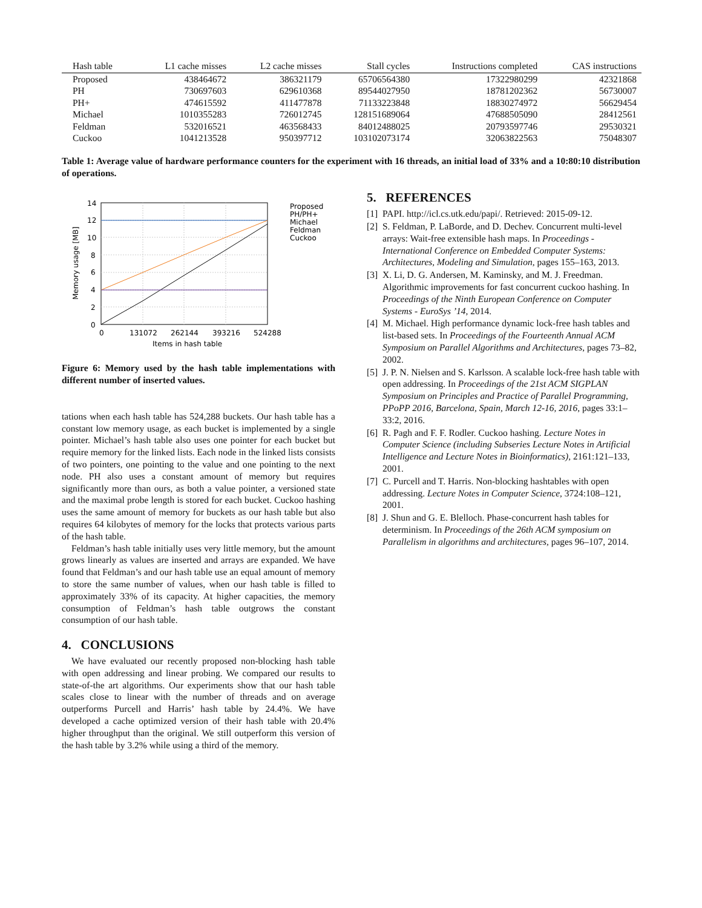| Hash table | L1 cache misses | L2 cache misses | Stall cycles | Instructions completed | CAS instructions |
| --- | --- | --- | --- | --- | --- |
| Proposed | 438464672 | 386321179 | 65706564380 | 17322980299 | 42321868 |
| PH | 730697603 | 629610368 | 89544027950 | 18781202362 | 56730007 |
| PH+ | 474615592 | 411477878 | 71133223848 | 18830274972 | 56629454 |
| Michael | 1010355283 | 726012745 | 128151689064 | 47688505090 | 28412561 |
| Feldman | 532016521 | 463568433 | 84012488025 | 20793597746 | 29530321 |
| Cuckoo | 1041213528 | 950397712 | 103102073174 | 32063822563 | 75048307 |
Table 1: Average value of hardware performance counters for the experiment with 16 threads, an initial load of 33% and a 10:80:10 distribution of operations.
14
12
10
8
6
4
2
0
0
131072
262144
393216
524288
Items in hash table
Memory usage [MB]
Proposed
PH/PH+
Michael
Feldman
Cuckoo
Figure 6: Memory used by the hash table implementations with different number of inserted values.
tations when each hash table has 524,288 buckets. Our hash table has a constant low memory usage, as each bucket is implemented by a single pointer. Michael’s hash table also uses one pointer for each bucket but require memory for the linked lists. Each node in the linked lists consists of two pointers, one pointing to the value and one pointing to the next node. PH also uses a constant amount of memory but requires significantly more than ours, as both a value pointer, a versioned state and the maximal probe length is stored for each bucket. Cuckoo hashing uses the same amount of memory for buckets as our hash table but also requires 64 kilobytes of memory for the locks that protects various parts of the hash table.
Feldman’s hash table initially uses very little memory, but the amount grows linearly as values are inserted and arrays are expanded. We have found that Feldman’s and our hash table use an equal amount of memory to store the same number of values, when our hash table is filled to approximately 33% of its capacity. At higher capacities, the memory consumption of Feldman’s hash table outgrows the constant consumption of our hash table.
4. CONCLUSIONS
We have evaluated our recently proposed non-blocking hash table with open addressing and linear probing. We compared our results to state-of-the art algorithms. Our experiments show that our hash table scales close to linear with the number of threads and on average outperforms Purcell and Harris’ hash table by 24.4%. We have developed a cache optimized version of their hash table with 20.4% higher throughput than the original. We still outperform this version of the hash table by 3.2% while using a third of the memory.
5. REFERENCES
[1] PAPI. http://icl.cs.utk.edu/papi/. Retrieved: 2015-09-12.
[2] S. Feldman, P. LaBorde, and D. Dechev. Concurrent multi-level arrays: Wait-free extensible hash maps. In Proceedings - International Conference on Embedded Computer Systems: Architectures, Modeling and Simulation, pages 155–163, 2013.
[3] X. Li, D. G. Andersen, M. Kaminsky, and M. J. Freedman. Algorithmic improvements for fast concurrent cuckoo hashing. In Proceedings of the Ninth European Conference on Computer Systems - EuroSys ’14, 2014.
[4] M. Michael. High performance dynamic lock-free hash tables and list-based sets. In Proceedings of the Fourteenth Annual ACM Symposium on Parallel Algorithms and Architectures, pages 73–82, 2002.
[5] J. P. N. Nielsen and S. Karlsson. A scalable lock-free hash table with open addressing. In Proceedings of the 21st ACM SIGPLAN Symposium on Principles and Practice of Parallel Programming, PPoPP 2016, Barcelona, Spain, March 12-16, 2016, pages 33:1–33:2, 2016.
[6] R. Pagh and F. F. Rodler. Cuckoo hashing. Lecture Notes in Computer Science (including Subseries Lecture Notes in Artificial Intelligence and Lecture Notes in Bioinformatics), 2161:121–133, 2001.
[7] C. Purcell and T. Harris. Non-blocking hashtables with open addressing. Lecture Notes in Computer Science, 3724:108–121, 2001.
[8] J. Shun and G. E. Blelloch. Phase-concurrent hash tables for determinism. In Proceedings of the 26th ACM symposium on Parallelism in algorithms and architectures, pages 96–107, 2014.